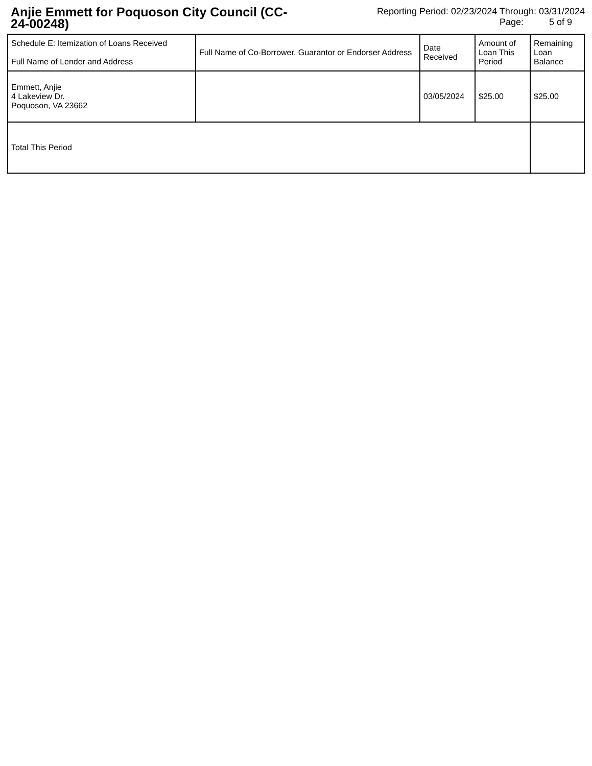Anjie Emmett for Poquoson City Council (CC-24-00248)
Reporting Period: 02/23/2024 Through: 03/31/2024
Page: 5 of 9
| Schedule E: Itemization of Loans Received Full Name of Lender and Address | Full Name of Co-Borrower, Guarantor or Endorser Address | Date Received | Amount of Loan This Period | Remaining Loan Balance |
| --- | --- | --- | --- | --- |
| Emmett, Anjie 4 Lakeview Dr. Poquoson, VA 23662 | | 03/05/2024 | $25.00 | $25.00 |
| Total This Period | | | | |